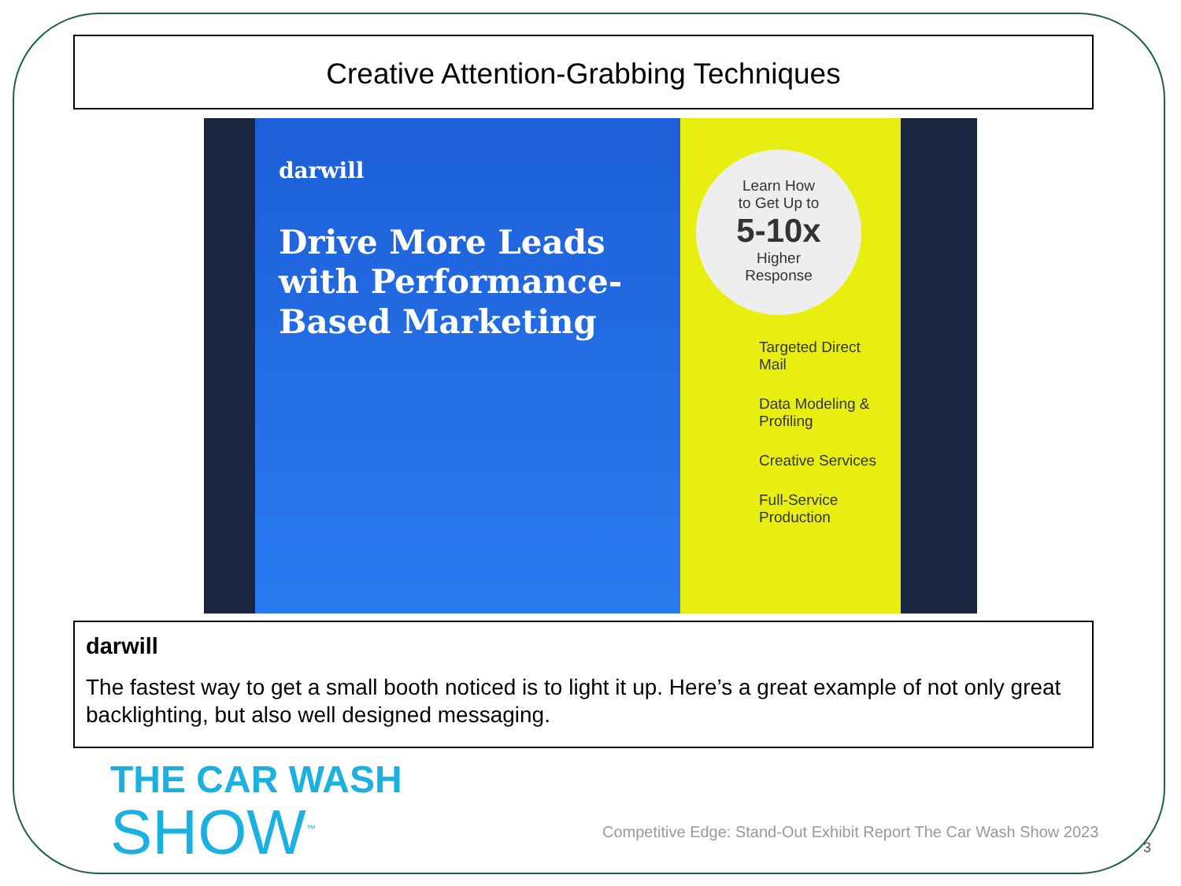Creative Attention-Grabbing Techniques
darwill
Drive More Leads with Performance-Based Marketing
Learn How
to Get Up to
5-10x
Higher
Response
Targeted Direct Mail
Data Modeling & Profiling
Creative Services
Full-Service Production
darwill
The fastest way to get a small booth noticed is to light it up. Here’s a great example of not only great backlighting, but also well designed messaging.
THE CAR WASH
SHOW<sup>™</sup>
Competitive Edge: Stand-Out Exhibit Report The Car Wash Show 2023
3